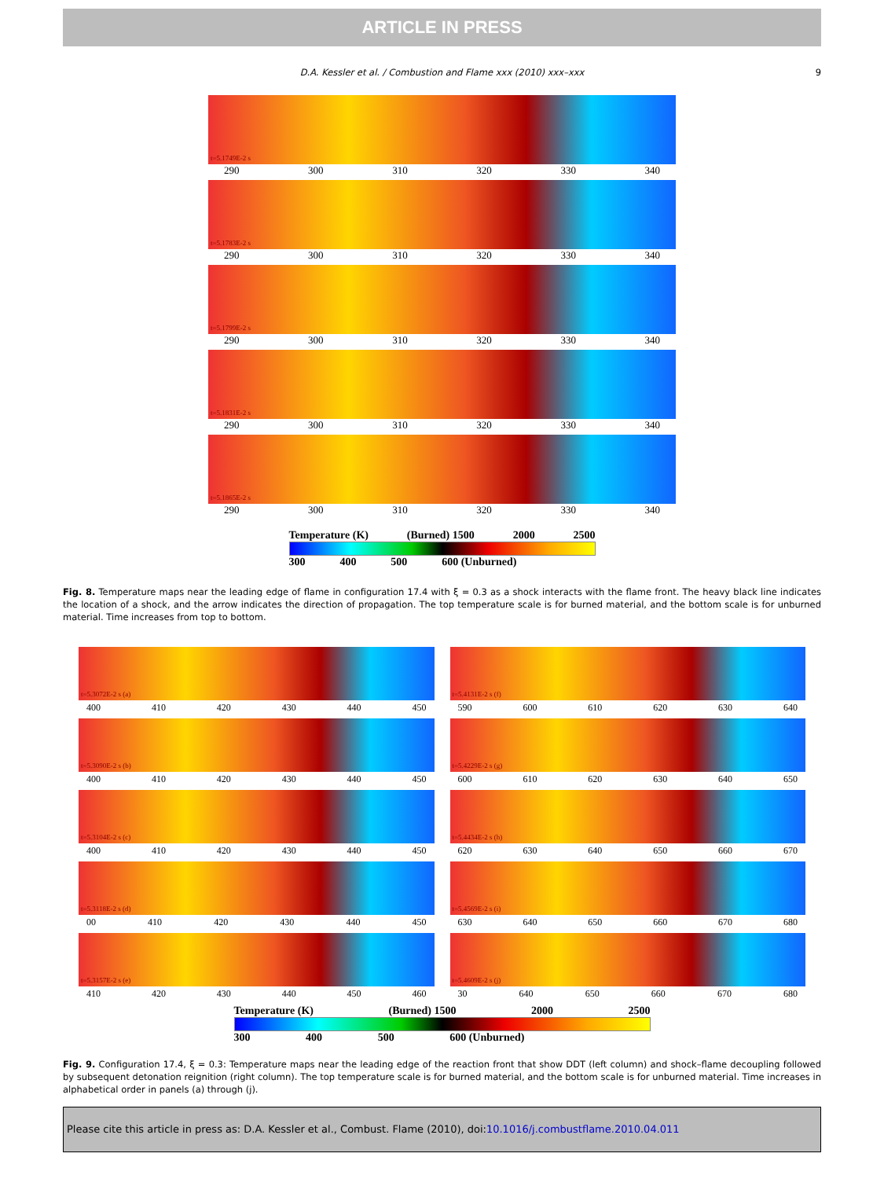ARTICLE IN PRESS
D.A. Kessler et al. / Combustion and Flame xxx (2010) xxx–xxx 9
t=5.1749E-2 s
290 300 310 320 330 340
t=5.1783E-2 s
290 300 310 320 330 340
t=5.1799E-2 s
290 300 310 320 330 340
t=5.1831E-2 s
290 300 310 320 330 340
t=5.1865E-2 s
290 300 310 320 330 340
Temperature (K) (Burned) 1500 2000 2500
300 400 500 600 (Unburned)
Fig. 8. Temperature maps near the leading edge of flame in configuration 17.4 with ξ = 0.3 as a shock interacts with the flame front. The heavy black line indicates the location of a shock, and the arrow indicates the direction of propagation. The top temperature scale is for burned material, and the bottom scale is for unburned material. Time increases from top to bottom.
t=5.3072E-2 s (a)
400 410 420 430 440 450
t=5.3090E-2 s (b)
400 410 420 430 440 450
t=5.3104E-2 s (c)
400 410 420 430 440 450
t=5.3118E-2 s (d)
00 410 420 430 440 450
t=5.3157E-2 s (e)
410 420 430 440 450 460
t=5.4131E-2 s (f)
590 600 610 620 630 640
t=5.4229E-2 s (g)
600 610 620 630 640 650
t=5.4434E-2 s (h)
620 630 640 650 660 670
t=5.4569E-2 s (i)
630 640 650 660 670 680
t=5.4609E-2 s (j)
30 640 650 660 670 680
Temperature (K) (Burned) 1500 2000 2500
300 400 500 600 (Unburned)
Fig. 9. Configuration 17.4, ξ = 0.3: Temperature maps near the leading edge of the reaction front that show DDT (left column) and shock–flame decoupling followed by subsequent detonation reignition (right column). The top temperature scale is for burned material, and the bottom scale is for unburned material. Time increases in alphabetical order in panels (a) through (j).
Please cite this article in press as: D.A. Kessler et al., Combust. Flame (2010), doi:10.1016/j.combustflame.2010.04.011